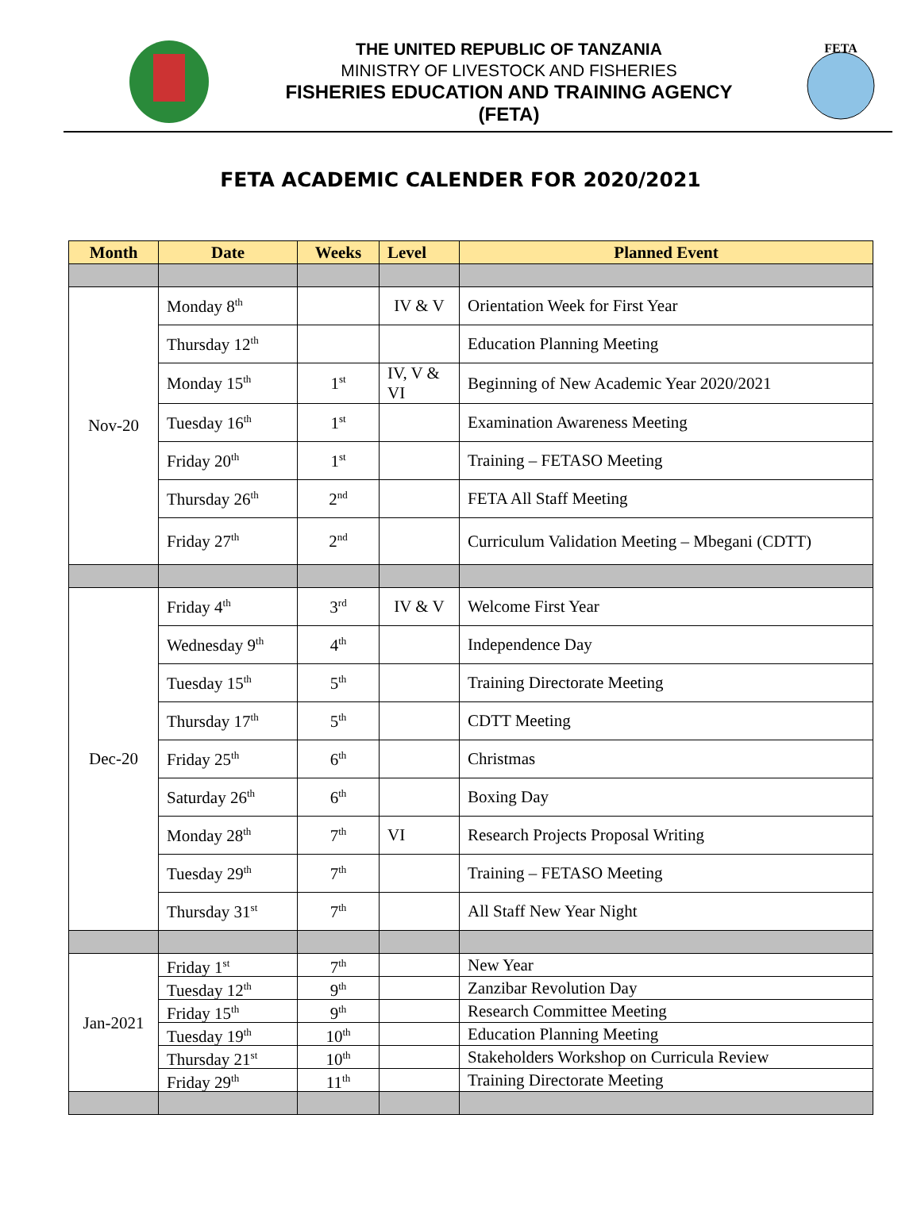THE UNITED REPUBLIC OF TANZANIA
MINISTRY OF LIVESTOCK AND FISHERIES
FISHERIES EDUCATION AND TRAINING AGENCY
(FETA)
FETA
FETA ACADEMIC CALENDER FOR 2020/2021
| Month | Date | Weeks | Level | Planned Event |
| --- | --- | --- | --- | --- |
| Nov-20 | Monday 8<sup>th</sup> | | IV & V | Orientation Week for First Year |
| | Thursday 12<sup>th</sup> | | | Education Planning Meeting |
| | Monday 15<sup>th</sup> | 1<sup>st</sup> | IV, V & VI | Beginning of New Academic Year 2020/2021 |
| | Tuesday 16<sup>th</sup> | 1<sup>st</sup> | | Examination Awareness Meeting |
| | Friday 20<sup>th</sup> | 1<sup>st</sup> | | Training – FETASO Meeting |
| | Thursday 26<sup>th</sup> | 2<sup>nd</sup> | | FETA All Staff Meeting |
| | Friday 27<sup>th</sup> | 2<sup>nd</sup> | | Curriculum Validation Meeting – Mbegani (CDTT) |
| Dec-20 | Friday 4<sup>th</sup> | 3<sup>rd</sup> | IV & V | Welcome First Year |
| | Wednesday 9<sup>th</sup> | 4<sup>th</sup> | | Independence Day |
| | Tuesday 15<sup>th</sup> | 5<sup>th</sup> | | Training Directorate Meeting |
| | Thursday 17<sup>th</sup> | 5<sup>th</sup> | | CDTT Meeting |
| | Friday 25<sup>th</sup> | 6<sup>th</sup> | | Christmas |
| | Saturday 26<sup>th</sup> | 6<sup>th</sup> | | Boxing Day |
| | Monday 28<sup>th</sup> | 7<sup>th</sup> | VI | Research Projects Proposal Writing |
| | Tuesday 29<sup>th</sup> | 7<sup>th</sup> | | Training – FETASO Meeting |
| | Thursday 31<sup>st</sup> | 7<sup>th</sup> | | All Staff New Year Night |
| Jan-2021 | Friday 1<sup>st</sup> | 7<sup>th</sup> | | New Year |
| | Tuesday 12<sup>th</sup> | 9<sup>th</sup> | | Zanzibar Revolution Day |
| | Friday 15<sup>th</sup> | 9<sup>th</sup> | | Research Committee Meeting |
| | Tuesday 19<sup>th</sup> | 10<sup>th</sup> | | Education Planning Meeting |
| | Thursday 21<sup>st</sup> | 10<sup>th</sup> | | Stakeholders Workshop on Curricula Review |
| | Friday 29<sup>th</sup> | 11<sup>th</sup> | | Training Directorate Meeting |